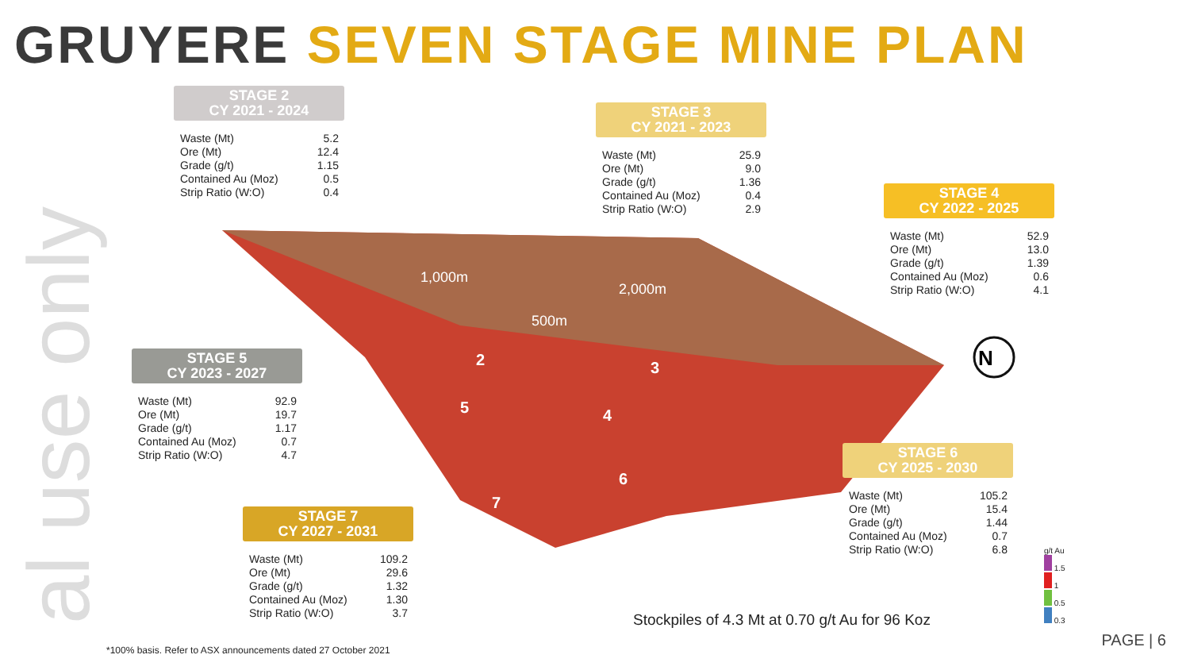al use only
GRUYERE SEVEN STAGE MINE PLAN
1,000m
2,000m
500m
2
3
4
5
6
7
N
STAGE 2
CY 2021 - 2024
| Waste (Mt) | 5.2 |
| Ore (Mt) | 12.4 |
| Grade (g/t) | 1.15 |
| Contained Au (Moz) | 0.5 |
| Strip Ratio (W:O) | 0.4 |
STAGE 3
CY 2021 - 2023
| Waste (Mt) | 25.9 |
| Ore (Mt) | 9.0 |
| Grade (g/t) | 1.36 |
| Contained Au (Moz) | 0.4 |
| Strip Ratio (W:O) | 2.9 |
STAGE 4
CY 2022 - 2025
| Waste (Mt) | 52.9 |
| Ore (Mt) | 13.0 |
| Grade (g/t) | 1.39 |
| Contained Au (Moz) | 0.6 |
| Strip Ratio (W:O) | 4.1 |
STAGE 5
CY 2023 - 2027
| Waste (Mt) | 92.9 |
| Ore (Mt) | 19.7 |
| Grade (g/t) | 1.17 |
| Contained Au (Moz) | 0.7 |
| Strip Ratio (W:O) | 4.7 |
STAGE 6
CY 2025 - 2030
| Waste (Mt) | 105.2 |
| Ore (Mt) | 15.4 |
| Grade (g/t) | 1.44 |
| Contained Au (Moz) | 0.7 |
| Strip Ratio (W:O) | 6.8 |
STAGE 7
CY 2027 - 2031
| Waste (Mt) | 109.2 |
| Ore (Mt) | 29.6 |
| Grade (g/t) | 1.32 |
| Contained Au (Moz) | 1.30 |
| Strip Ratio (W:O) | 3.7 |
g/t Au
1.5
1
0.5
0.3
Stockpiles of 4.3 Mt at 0.70 g/t Au for 96 Koz
*100% basis. Refer to ASX announcements dated 27 October 2021
PAGE | 6